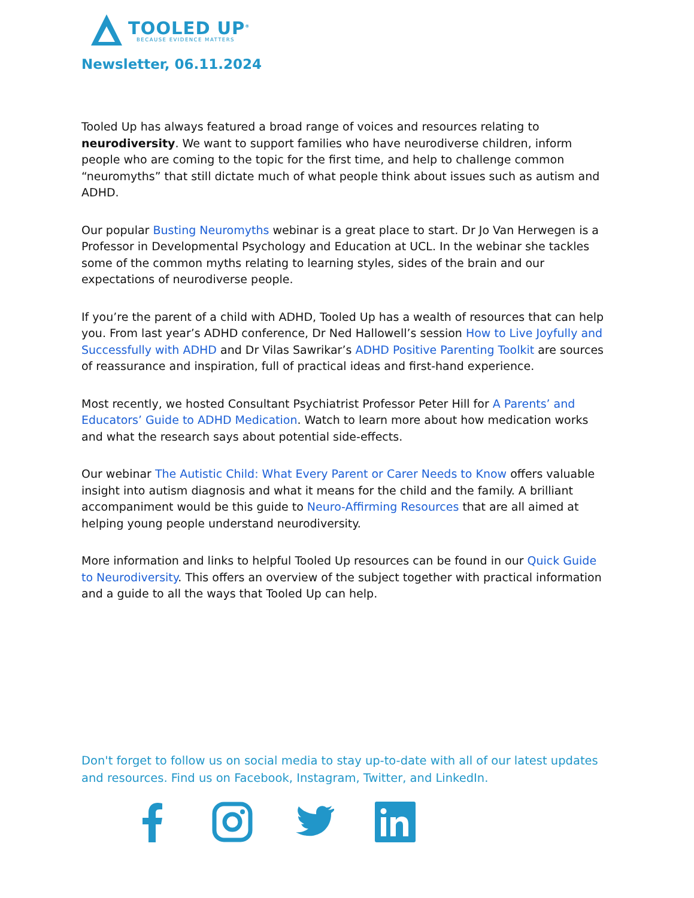TOOLED UP<sup>®</sup>
BECAUSE EVIDENCE MATTERS
Newsletter, 06.11.2024
Tooled Up has always featured a broad range of voices and resources relating to neurodiversity. We want to support families who have neurodiverse children, inform people who are coming to the topic for the first time, and help to challenge common “neuromyths” that still dictate much of what people think about issues such as autism and ADHD.
Our popular Busting Neuromyths webinar is a great place to start. Dr Jo Van Herwegen is a Professor in Developmental Psychology and Education at UCL. In the webinar she tackles some of the common myths relating to learning styles, sides of the brain and our expectations of neurodiverse people.
If you’re the parent of a child with ADHD, Tooled Up has a wealth of resources that can help you. From last year’s ADHD conference, Dr Ned Hallowell’s session How to Live Joyfully and Successfully with ADHD and Dr Vilas Sawrikar’s ADHD Positive Parenting Toolkit are sources of reassurance and inspiration, full of practical ideas and first-hand experience.
Most recently, we hosted Consultant Psychiatrist Professor Peter Hill for A Parents’ and Educators’ Guide to ADHD Medication. Watch to learn more about how medication works and what the research says about potential side-effects.
Our webinar The Autistic Child: What Every Parent or Carer Needs to Know offers valuable insight into autism diagnosis and what it means for the child and the family. A brilliant accompaniment would be this guide to Neuro-Affirming Resources that are all aimed at helping young people understand neurodiversity.
More information and links to helpful Tooled Up resources can be found in our Quick Guide to Neurodiversity. This offers an overview of the subject together with practical information and a guide to all the ways that Tooled Up can help.
Don't forget to follow us on social media to stay up-to-date with all of our latest updates and resources. Find us on Facebook, Instagram, Twitter, and LinkedIn.